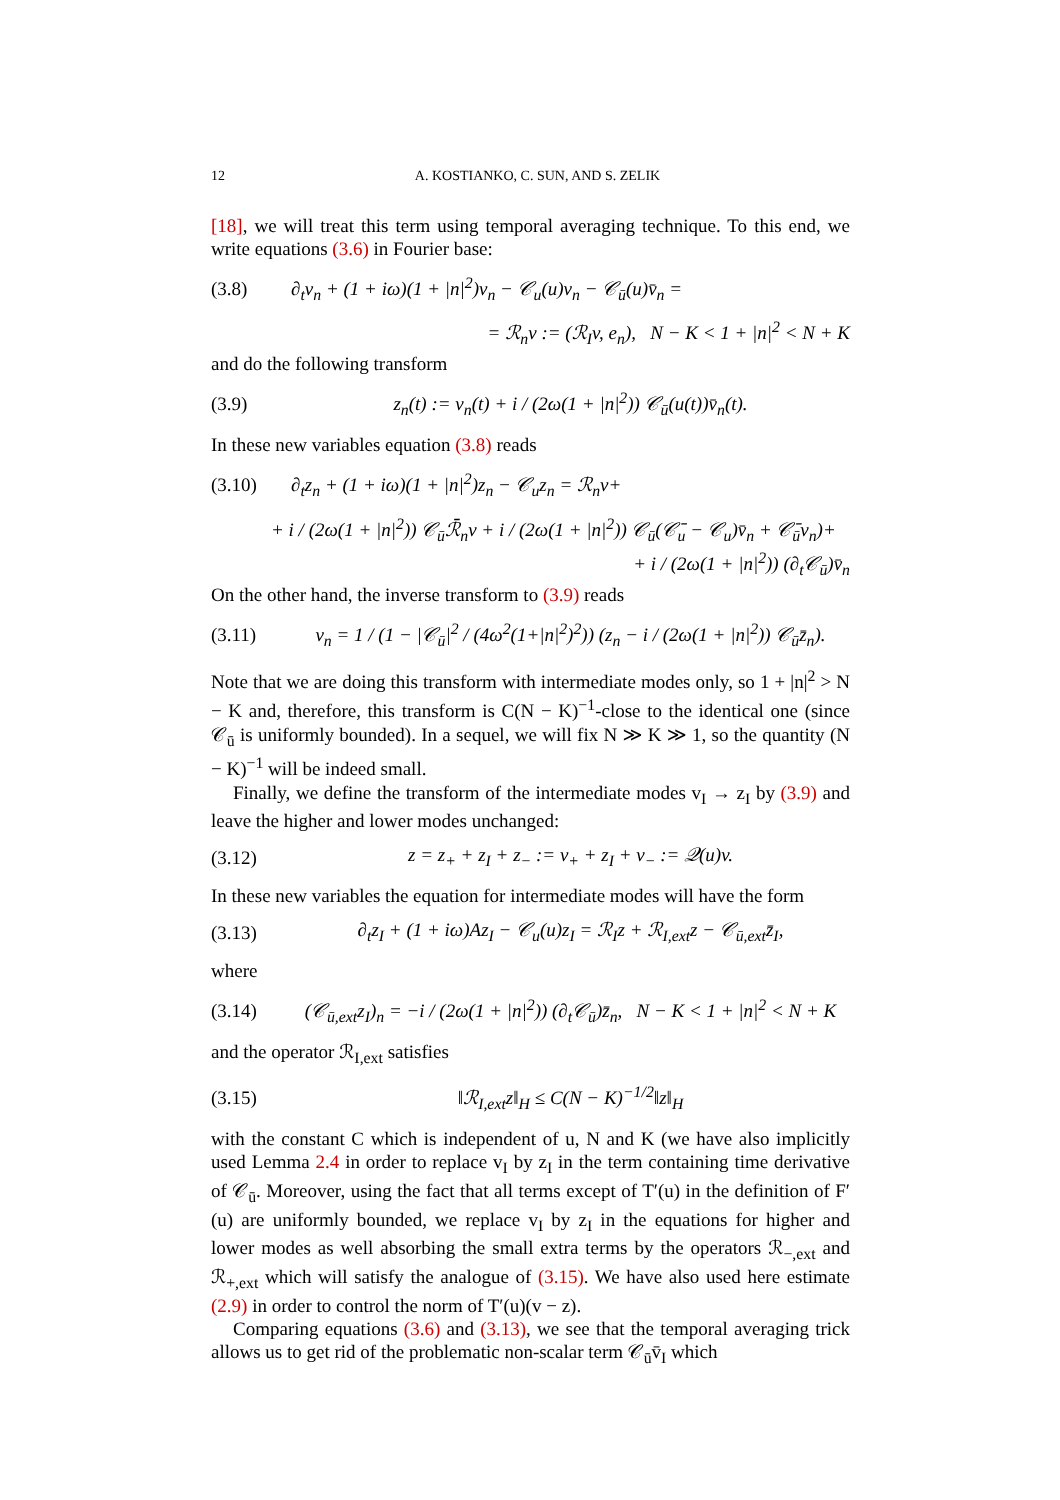12 A. KOSTIANKO, C. SUN, AND S. ZELIK
[18], we will treat this term using temporal averaging technique. To this end, we write equations (3.6) in Fourier base:
(3.8) ∂<sub>t</sub>v<sub>n</sub> + (1 + iω)(1 + |n|<sup>2</sup>)v<sub>n</sub> − 𝒞<sub>u</sub>(u)v<sub>n</sub> − 𝒞<sub>ū</sub>(u)v̄<sub>n</sub> =
= ℛ<sub>n</sub>v := (ℛ<sub>I</sub>v, e<sub>n</sub>), N − K < 1 + |n|<sup>2</sup> < N + K
and do the following transform
(3.9) z<sub>n</sub>(t) := v<sub>n</sub>(t) + i / (2ω(1 + |n|<sup>2</sup>)) 𝒞<sub>ū</sub>(u(t))v̄<sub>n</sub>(t).
In these new variables equation (3.8) reads
(3.10) ∂<sub>t</sub>z<sub>n</sub> + (1 + iω)(1 + |n|<sup>2</sup>)z<sub>n</sub> − 𝒞<sub>u</sub>z<sub>n</sub> = ℛ<sub>n</sub>v+
+ i / (2ω(1 + |n|<sup>2</sup>)) 𝒞<sub>ū</sub>ℛ̄<sub>n</sub>v + i / (2ω(1 + |n|<sup>2</sup>)) 𝒞<sub>ū</sub>(𝒞̄<sub>u</sub> − 𝒞<sub>u</sub>)v̄<sub>n</sub> + 𝒞̄<sub>ū</sub>v<sub>n</sub>)+
+ i / (2ω(1 + |n|<sup>2</sup>)) (∂<sub>t</sub>𝒞<sub>ū</sub>)v̄<sub>n</sub>
On the other hand, the inverse transform to (3.9) reads
(3.11) v<sub>n</sub> = 1 / (1 − |𝒞<sub>ū</sub>|<sup>2</sup> / (4ω<sup>2</sup>(1+|n|<sup>2</sup>)<sup>2</sup>)) (z<sub>n</sub> − i / (2ω(1 + |n|<sup>2</sup>)) 𝒞<sub>ū</sub>z̄<sub>n</sub>).
Note that we are doing this transform with intermediate modes only, so 1 + |n|<sup>2</sup> > N − K and, therefore, this transform is C(N − K)<sup>−1</sup>-close to the identical one (since 𝒞<sub>ū</sub> is uniformly bounded). In a sequel, we will fix N ≫ K ≫ 1, so the quantity (N − K)<sup>−1</sup> will be indeed small.
Finally, we define the transform of the intermediate modes v<sub>I</sub> → z<sub>I</sub> by (3.9) and leave the higher and lower modes unchanged:
(3.12) z = z<sub>+</sub> + z<sub>I</sub> + z<sub>−</sub> := v<sub>+</sub> + z<sub>I</sub> + v<sub>−</sub> := 𝒬(u)v.
In these new variables the equation for intermediate modes will have the form
(3.13) ∂<sub>t</sub>z<sub>I</sub> + (1 + iω)Az<sub>I</sub> − 𝒞<sub>u</sub>(u)z<sub>I</sub> = ℛ<sub>I</sub>z + ℛ<sub>I,ext</sub>z − 𝒞<sub>ū,ext</sub>z̄<sub>I</sub>,
where
(3.14) (𝒞<sub>ū,ext</sub>z<sub>I</sub>)<sub>n</sub> = −i / (2ω(1 + |n|<sup>2</sup>)) (∂<sub>t</sub>𝒞<sub>ū</sub>)z̄<sub>n</sub>, N − K < 1 + |n|<sup>2</sup> < N + K
and the operator ℛ<sub>I,ext</sub> satisfies
(3.15) ‖ℛ<sub>I,ext</sub>z‖<sub>H</sub> ≤ C(N − K)<sup>−1/2</sup>‖z‖<sub>H</sub>
with the constant C which is independent of u, N and K (we have also implicitly used Lemma 2.4 in order to replace v<sub>I</sub> by z<sub>I</sub> in the term containing time derivative of 𝒞<sub>ū</sub>. Moreover, using the fact that all terms except of T′(u) in the definition of F′(u) are uniformly bounded, we replace v<sub>I</sub> by z<sub>I</sub> in the equations for higher and lower modes as well absorbing the small extra terms by the operators ℛ<sub>−,ext</sub> and ℛ<sub>+,ext</sub> which will satisfy the analogue of (3.15). We have also used here estimate (2.9) in order to control the norm of T′(u)(v − z).
Comparing equations (3.6) and (3.13), we see that the temporal averaging trick allows us to get rid of the problematic non-scalar term 𝒞<sub>ū</sub>v̄<sub>I</sub> which